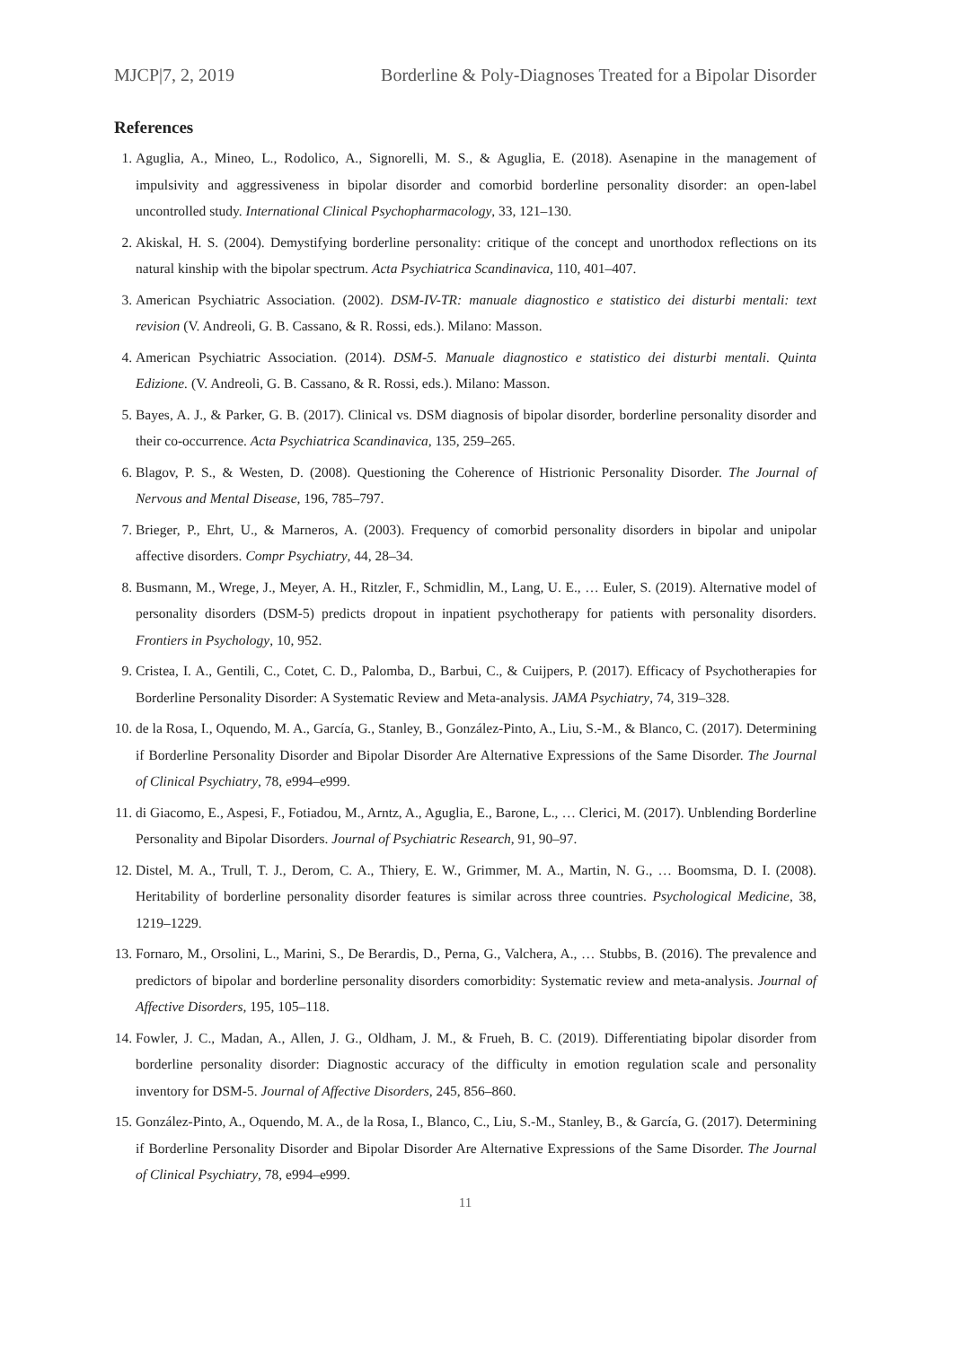MJCP|7, 2, 2019 Borderline & Poly-Diagnoses Treated for a Bipolar Disorder
References
1. Aguglia, A., Mineo, L., Rodolico, A., Signorelli, M. S., & Aguglia, E. (2018). Asenapine in the management of impulsivity and aggressiveness in bipolar disorder and comorbid borderline personality disorder: an open-label uncontrolled study. International Clinical Psychopharmacology, 33, 121–130.
2. Akiskal, H. S. (2004). Demystifying borderline personality: critique of the concept and unorthodox reflections on its natural kinship with the bipolar spectrum. Acta Psychiatrica Scandinavica, 110, 401–407.
3. American Psychiatric Association. (2002). DSM-IV-TR: manuale diagnostico e statistico dei disturbi mentali: text revision (V. Andreoli, G. B. Cassano, & R. Rossi, eds.). Milano: Masson.
4. American Psychiatric Association. (2014). DSM-5. Manuale diagnostico e statistico dei disturbi mentali. Quinta Edizione. (V. Andreoli, G. B. Cassano, & R. Rossi, eds.). Milano: Masson.
5. Bayes, A. J., & Parker, G. B. (2017). Clinical vs. DSM diagnosis of bipolar disorder, borderline personality disorder and their co-occurrence. Acta Psychiatrica Scandinavica, 135, 259–265.
6. Blagov, P. S., & Westen, D. (2008). Questioning the Coherence of Histrionic Personality Disorder. The Journal of Nervous and Mental Disease, 196, 785–797.
7. Brieger, P., Ehrt, U., & Marneros, A. (2003). Frequency of comorbid personality disorders in bipolar and unipolar affective disorders. Compr Psychiatry, 44, 28–34.
8. Busmann, M., Wrege, J., Meyer, A. H., Ritzler, F., Schmidlin, M., Lang, U. E., … Euler, S. (2019). Alternative model of personality disorders (DSM-5) predicts dropout in inpatient psychotherapy for patients with personality disorders. Frontiers in Psychology, 10, 952.
9. Cristea, I. A., Gentili, C., Cotet, C. D., Palomba, D., Barbui, C., & Cuijpers, P. (2017). Efficacy of Psychotherapies for Borderline Personality Disorder: A Systematic Review and Meta-analysis. JAMA Psychiatry, 74, 319–328.
10. de la Rosa, I., Oquendo, M. A., García, G., Stanley, B., González-Pinto, A., Liu, S.-M., & Blanco, C. (2017). Determining if Borderline Personality Disorder and Bipolar Disorder Are Alternative Expressions of the Same Disorder. The Journal of Clinical Psychiatry, 78, e994–e999.
11. di Giacomo, E., Aspesi, F., Fotiadou, M., Arntz, A., Aguglia, E., Barone, L., … Clerici, M. (2017). Unblending Borderline Personality and Bipolar Disorders. Journal of Psychiatric Research, 91, 90–97.
12. Distel, M. A., Trull, T. J., Derom, C. A., Thiery, E. W., Grimmer, M. A., Martin, N. G., … Boomsma, D. I. (2008). Heritability of borderline personality disorder features is similar across three countries. Psychological Medicine, 38, 1219–1229.
13. Fornaro, M., Orsolini, L., Marini, S., De Berardis, D., Perna, G., Valchera, A., … Stubbs, B. (2016). The prevalence and predictors of bipolar and borderline personality disorders comorbidity: Systematic review and meta-analysis. Journal of Affective Disorders, 195, 105–118.
14. Fowler, J. C., Madan, A., Allen, J. G., Oldham, J. M., & Frueh, B. C. (2019). Differentiating bipolar disorder from borderline personality disorder: Diagnostic accuracy of the difficulty in emotion regulation scale and personality inventory for DSM-5. Journal of Affective Disorders, 245, 856–860.
15. González-Pinto, A., Oquendo, M. A., de la Rosa, I., Blanco, C., Liu, S.-M., Stanley, B., & García, G. (2017). Determining if Borderline Personality Disorder and Bipolar Disorder Are Alternative Expressions of the Same Disorder. The Journal of Clinical Psychiatry, 78, e994–e999.
11